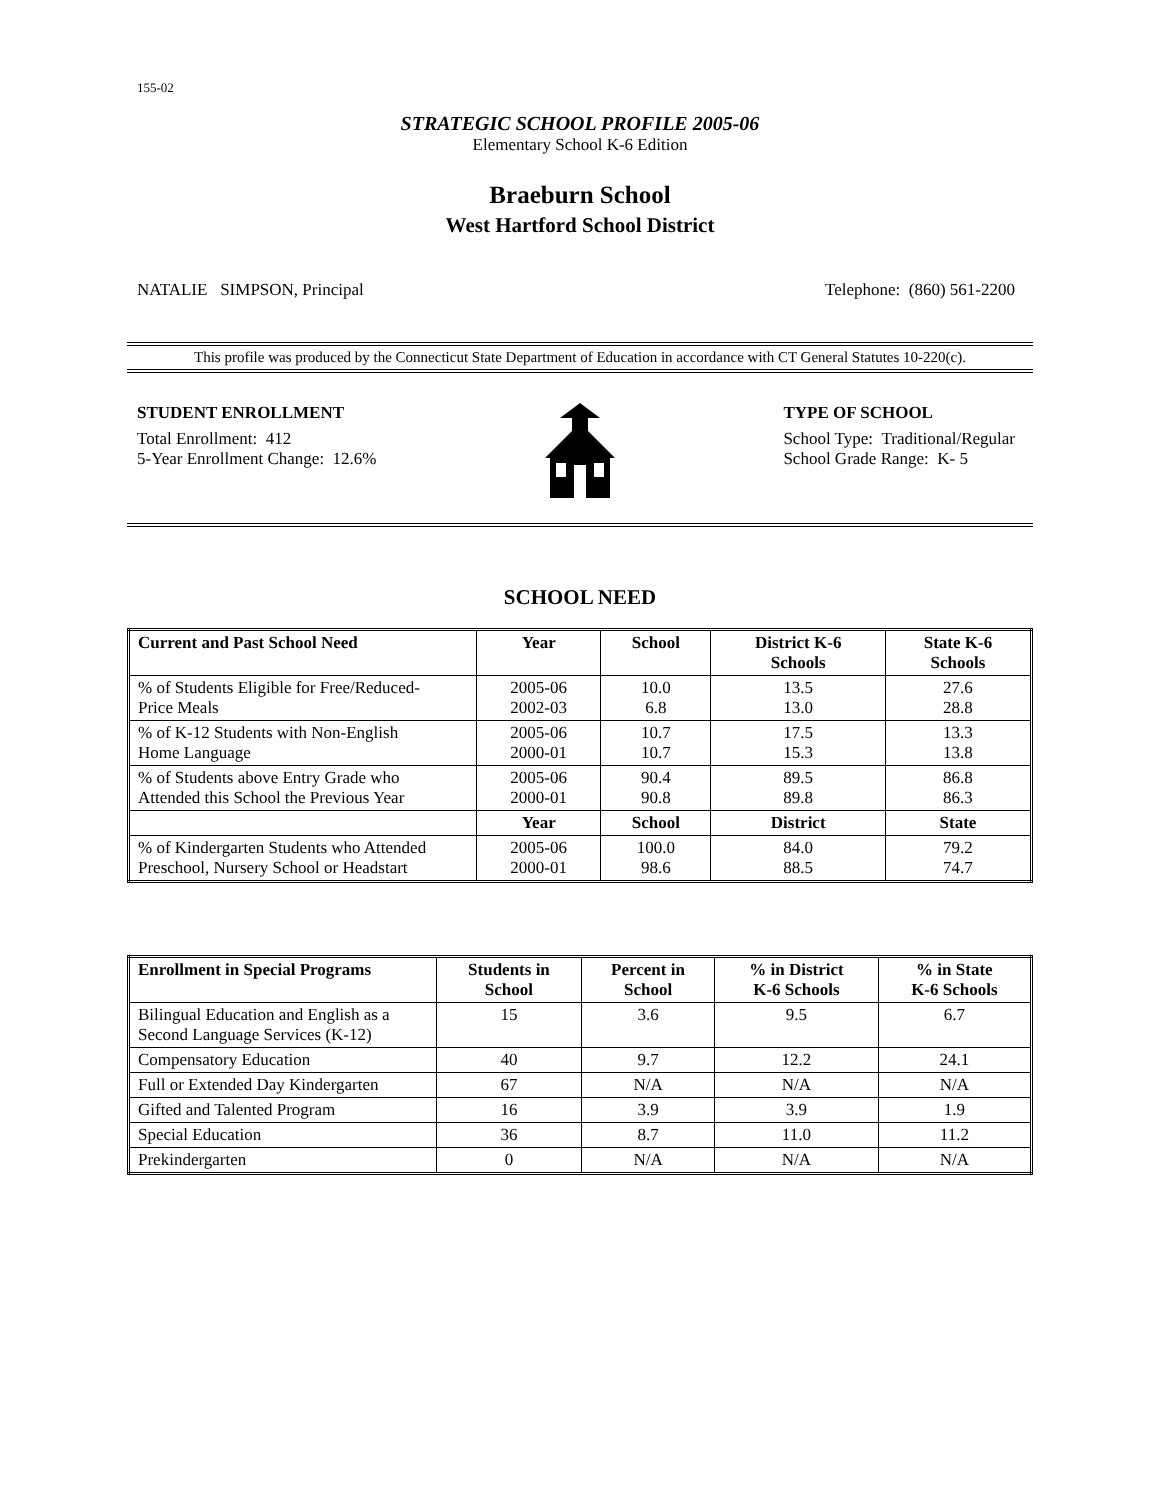155-02
STRATEGIC SCHOOL PROFILE 2005-06
Elementary School K-6 Edition
Braeburn School
West Hartford School District
NATALIE SIMPSON, Principal Telephone: (860) 561-2200
This profile was produced by the Connecticut State Department of Education in accordance with CT General Statutes 10-220(c).
STUDENT ENROLLMENT
Total Enrollment: 412
5-Year Enrollment Change: 12.6%
TYPE OF SCHOOL
School Type: Traditional/Regular
School Grade Range: K- 5
SCHOOL NEED
| Current and Past School Need | Year | School | District K-6 Schools | State K-6 Schools |
| --- | --- | --- | --- | --- |
| % of Students Eligible for Free/Reduced- Price Meals | 2005-06 2002-03 | 10.0 6.8 | 13.5 13.0 | 27.6 28.8 |
| % of K-12 Students with Non-English Home Language | 2005-06 2000-01 | 10.7 10.7 | 17.5 15.3 | 13.3 13.8 |
| % of Students above Entry Grade who Attended this School the Previous Year | 2005-06 2000-01 | 90.4 90.8 | 89.5 89.8 | 86.8 86.3 |
| | Year | School | District | State |
| % of Kindergarten Students who Attended Preschool, Nursery School or Headstart | 2005-06 2000-01 | 100.0 98.6 | 84.0 88.5 | 79.2 74.7 |
| Enrollment in Special Programs | Students in School | Percent in School | % in District K-6 Schools | % in State K-6 Schools |
| --- | --- | --- | --- | --- |
| Bilingual Education and English as a Second Language Services (K-12) | 15 | 3.6 | 9.5 | 6.7 |
| Compensatory Education | 40 | 9.7 | 12.2 | 24.1 |
| Full or Extended Day Kindergarten | 67 | N/A | N/A | N/A |
| Gifted and Talented Program | 16 | 3.9 | 3.9 | 1.9 |
| Special Education | 36 | 8.7 | 11.0 | 11.2 |
| Prekindergarten | 0 | N/A | N/A | N/A |